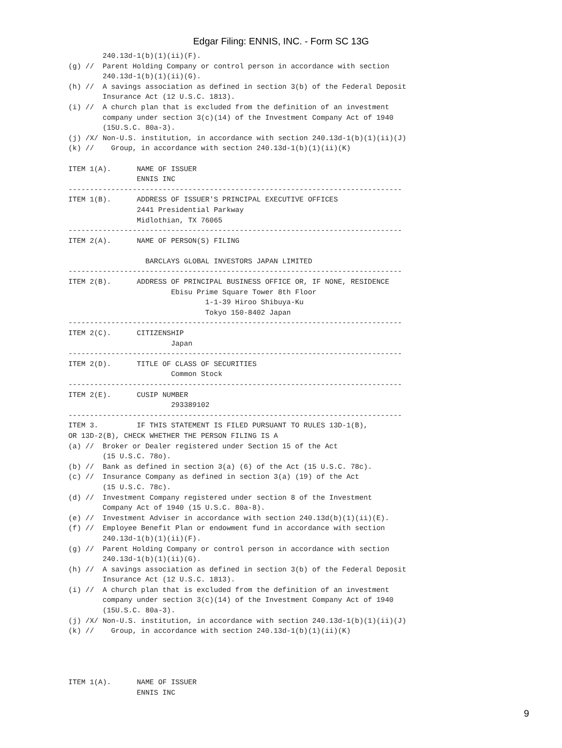Edgar Filing: ENNIS, INC. - Form SC 13G
        240.13d-1(b)(1)(ii)(F).
(g) //  Parent Holding Company or control person in accordance with section
        240.13d-1(b)(1)(ii)(G).
(h) //  A savings association as defined in section 3(b) of the Federal Deposit
        Insurance Act (12 U.S.C. 1813).
(i) //  A church plan that is excluded from the definition of an investment
        company under section 3(c)(14) of the Investment Company Act of 1940
        (15U.S.C. 80a-3).
(j) /X/ Non-U.S. institution, in accordance with section 240.13d-1(b)(1)(ii)(J)
(k) //    Group, in accordance with section 240.13d-1(b)(1)(ii)(K)

ITEM 1(A).      NAME OF ISSUER
                ENNIS INC
------------------------------------------------------------------------------
ITEM 1(B).      ADDRESS OF ISSUER'S PRINCIPAL EXECUTIVE OFFICES
                2441 Presidential Parkway
                Midlothian, TX 76065
------------------------------------------------------------------------------
ITEM 2(A).      NAME OF PERSON(S) FILING

                  BARCLAYS GLOBAL INVESTORS JAPAN LIMITED
------------------------------------------------------------------------------
ITEM 2(B).      ADDRESS OF PRINCIPAL BUSINESS OFFICE OR, IF NONE, RESIDENCE
                        Ebisu Prime Square Tower 8th Floor
                                1-1-39 Hiroo Shibuya-Ku
                                Tokyo 150-8402 Japan
------------------------------------------------------------------------------
ITEM 2(C).      CITIZENSHIP
                        Japan
------------------------------------------------------------------------------
ITEM 2(D).      TITLE OF CLASS OF SECURITIES
                        Common Stock
------------------------------------------------------------------------------
ITEM 2(E).      CUSIP NUMBER
                        293389102
------------------------------------------------------------------------------
ITEM 3.         IF THIS STATEMENT IS FILED PURSUANT TO RULES 13D-1(B),
OR 13D-2(B), CHECK WHETHER THE PERSON FILING IS A
(a) //  Broker or Dealer registered under Section 15 of the Act
        (15 U.S.C. 78o).
(b) //  Bank as defined in section 3(a) (6) of the Act (15 U.S.C. 78c).
(c) //  Insurance Company as defined in section 3(a) (19) of the Act
        (15 U.S.C. 78c).
(d) //  Investment Company registered under section 8 of the Investment
        Company Act of 1940 (15 U.S.C. 80a-8).
(e) //  Investment Adviser in accordance with section 240.13d(b)(1)(ii)(E).
(f) //  Employee Benefit Plan or endowment fund in accordance with section
        240.13d-1(b)(1)(ii)(F).
(g) //  Parent Holding Company or control person in accordance with section
        240.13d-1(b)(1)(ii)(G).
(h) //  A savings association as defined in section 3(b) of the Federal Deposit
        Insurance Act (12 U.S.C. 1813).
(i) //  A church plan that is excluded from the definition of an investment
        company under section 3(c)(14) of the Investment Company Act of 1940
        (15U.S.C. 80a-3).
(j) /X/ Non-U.S. institution, in accordance with section 240.13d-1(b)(1)(ii)(J)
(k) //    Group, in accordance with section 240.13d-1(b)(1)(ii)(K)




ITEM 1(A).      NAME OF ISSUER
                ENNIS INC
9